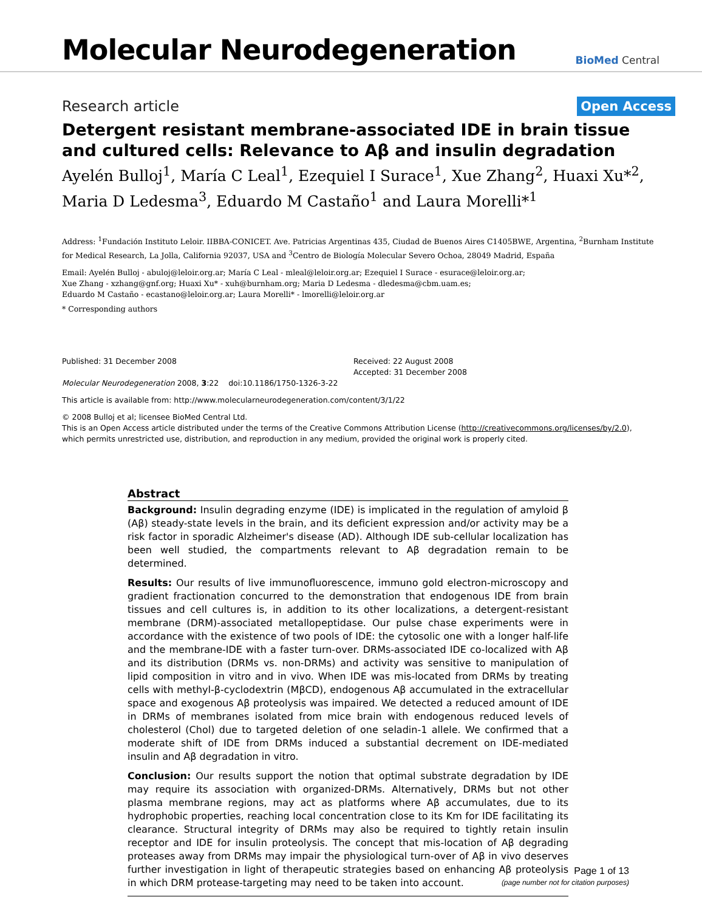Molecular Neurodegeneration
BioMed Central
Research article
Open Access
Detergent resistant membrane-associated IDE in brain tissue and cultured cells: Relevance to Aβ and insulin degradation
Ayelén Bulloj<sup>1</sup>, María C Leal<sup>1</sup>, Ezequiel I Surace<sup>1</sup>, Xue Zhang<sup>2</sup>, Huaxi Xu*<sup>2</sup>, Maria D Ledesma<sup>3</sup>, Eduardo M Castaño<sup>1</sup> and Laura Morelli*<sup>1</sup>
Address: <sup>1</sup>Fundación Instituto Leloir. IIBBA-CONICET. Ave. Patricias Argentinas 435, Ciudad de Buenos Aires C1405BWE, Argentina, <sup>2</sup>Burnham Institute for Medical Research, La Jolla, California 92037, USA and <sup>3</sup>Centro de Biología Molecular Severo Ochoa, 28049 Madrid, España
Email: Ayelén Bulloj - abuloj@leloir.org.ar; María C Leal - mleal@leloir.org.ar; Ezequiel I Surace - esurace@leloir.org.ar;
Xue Zhang - xzhang@gnf.org; Huaxi Xu* - xuh@burnham.org; Maria D Ledesma - dledesma@cbm.uam.es;
Eduardo M Castaño - ecastano@leloir.org.ar; Laura Morelli* - lmorelli@leloir.org.ar
* Corresponding authors
Published: 31 December 2008
Molecular Neurodegeneration 2008, 3:22 doi:10.1186/1750-1326-3-22
Received: 22 August 2008
Accepted: 31 December 2008
This article is available from: http://www.molecularneurodegeneration.com/content/3/1/22
© 2008 Bulloj et al; licensee BioMed Central Ltd.
This is an Open Access article distributed under the terms of the Creative Commons Attribution License (http://creativecommons.org/licenses/by/2.0),
which permits unrestricted use, distribution, and reproduction in any medium, provided the original work is properly cited.
Abstract
Background: Insulin degrading enzyme (IDE) is implicated in the regulation of amyloid β (Aβ) steady-state levels in the brain, and its deficient expression and/or activity may be a risk factor in sporadic Alzheimer's disease (AD). Although IDE sub-cellular localization has been well studied, the compartments relevant to Aβ degradation remain to be determined.
Results: Our results of live immunofluorescence, immuno gold electron-microscopy and gradient fractionation concurred to the demonstration that endogenous IDE from brain tissues and cell cultures is, in addition to its other localizations, a detergent-resistant membrane (DRM)-associated metallopeptidase. Our pulse chase experiments were in accordance with the existence of two pools of IDE: the cytosolic one with a longer half-life and the membrane-IDE with a faster turn-over. DRMs-associated IDE co-localized with Aβ and its distribution (DRMs vs. non-DRMs) and activity was sensitive to manipulation of lipid composition in vitro and in vivo. When IDE was mis-located from DRMs by treating cells with methyl-β-cyclodextrin (MβCD), endogenous Aβ accumulated in the extracellular space and exogenous Aβ proteolysis was impaired. We detected a reduced amount of IDE in DRMs of membranes isolated from mice brain with endogenous reduced levels of cholesterol (Chol) due to targeted deletion of one seladin-1 allele. We confirmed that a moderate shift of IDE from DRMs induced a substantial decrement on IDE-mediated insulin and Aβ degradation in vitro.
Conclusion: Our results support the notion that optimal substrate degradation by IDE may require its association with organized-DRMs. Alternatively, DRMs but not other plasma membrane regions, may act as platforms where Aβ accumulates, due to its hydrophobic properties, reaching local concentration close to its Km for IDE facilitating its clearance. Structural integrity of DRMs may also be required to tightly retain insulin receptor and IDE for insulin proteolysis. The concept that mis-location of Aβ degrading proteases away from DRMs may impair the physiological turn-over of Aβ in vivo deserves further investigation in light of therapeutic strategies based on enhancing Aβ proteolysis in which DRM protease-targeting may need to be taken into account.
Page 1 of 13
(page number not for citation purposes)